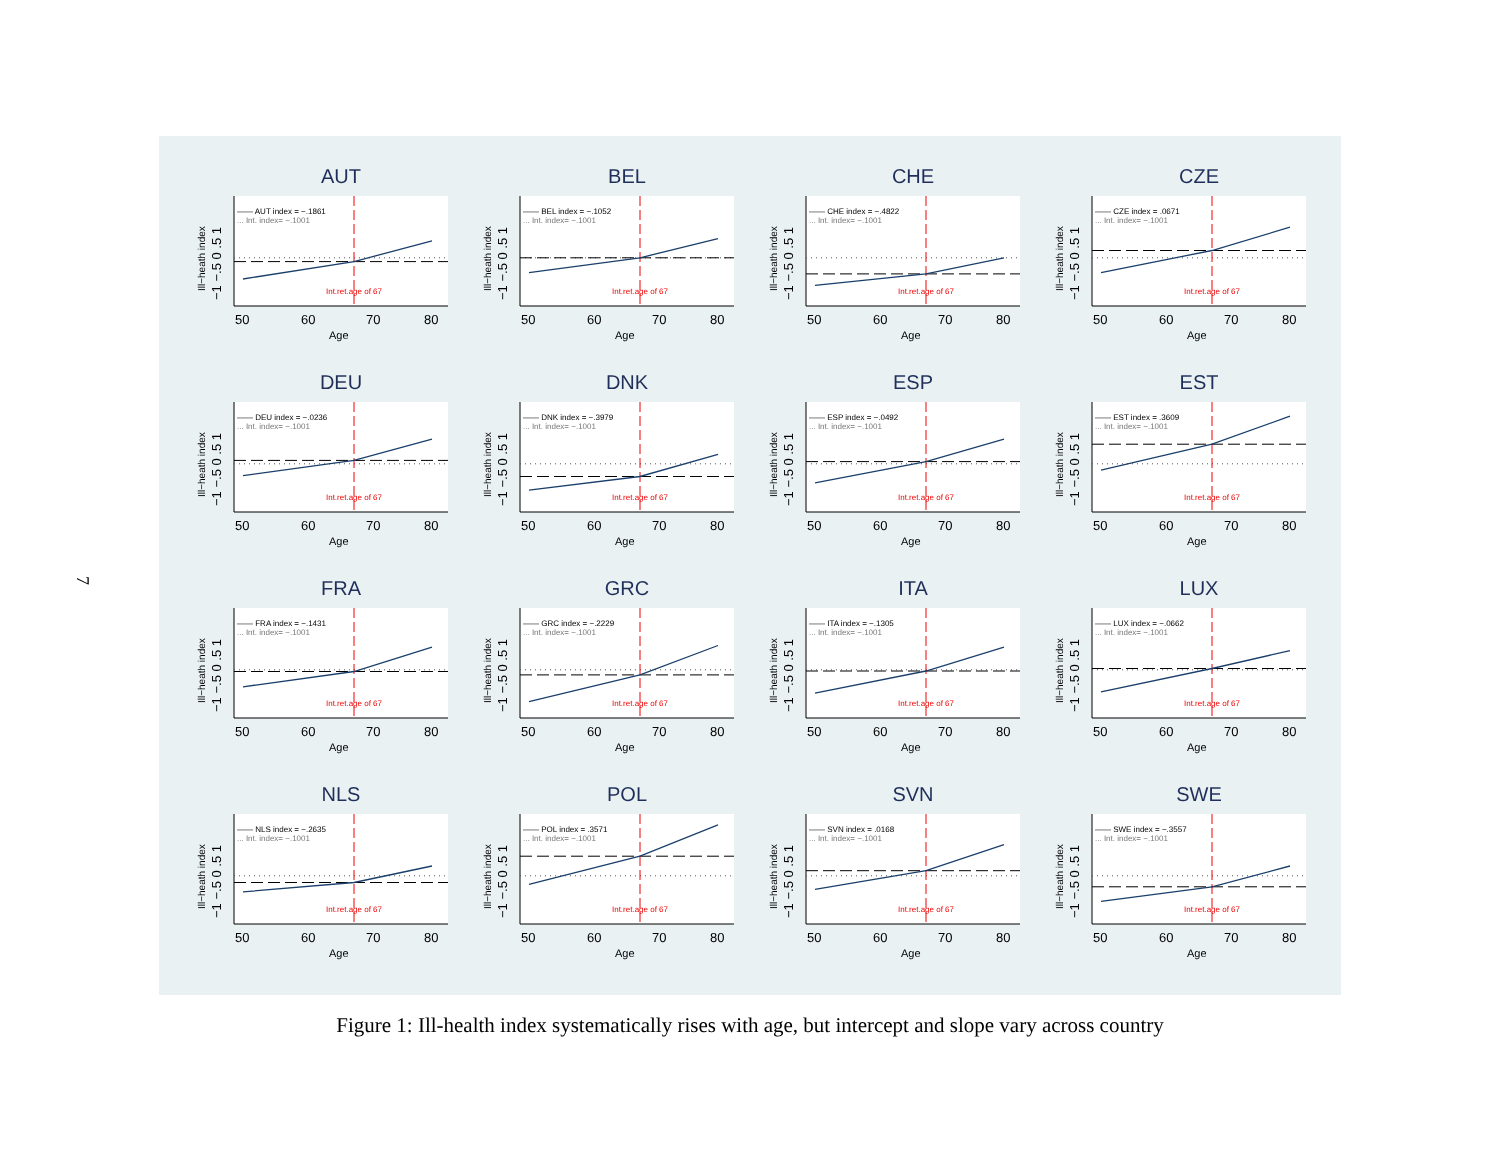7
AUT
—— AUT index = −.1861
... Int. index= −.1001
Int.ret.age of 67
−1 −.5 0 .5 1
Ill−heath index
50
60
70
80
Age
BEL
—— BEL index = −.1052
... Int. index= −.1001
Int.ret.age of 67
−1 −.5 0 .5 1
Ill−heath index
50
60
70
80
Age
CHE
—— CHE index = −.4822
... Int. index= −.1001
Int.ret.age of 67
−1 −.5 0 .5 1
Ill−heath index
50
60
70
80
Age
CZE
—— CZE index = .0671
... Int. index= −.1001
Int.ret.age of 67
−1 −.5 0 .5 1
Ill−heath index
50
60
70
80
Age
DEU
—— DEU index = −.0236
... Int. index= −.1001
Int.ret.age of 67
−1 −.5 0 .5 1
Ill−heath index
50
60
70
80
Age
DNK
—— DNK index = −.3979
... Int. index= −.1001
Int.ret.age of 67
−1 −.5 0 .5 1
Ill−heath index
50
60
70
80
Age
ESP
—— ESP index = −.0492
... Int. index= −.1001
Int.ret.age of 67
−1 −.5 0 .5 1
Ill−heath index
50
60
70
80
Age
EST
—— EST index = .3609
... Int. index= −.1001
Int.ret.age of 67
−1 −.5 0 .5 1
Ill−heath index
50
60
70
80
Age
FRA
—— FRA index = −.1431
... Int. index= −.1001
Int.ret.age of 67
−1 −.5 0 .5 1
Ill−heath index
50
60
70
80
Age
GRC
—— GRC index = −.2229
... Int. index= −.1001
Int.ret.age of 67
−1 −.5 0 .5 1
Ill−heath index
50
60
70
80
Age
ITA
—— ITA index = −.1305
... Int. index= −.1001
Int.ret.age of 67
−1 −.5 0 .5 1
Ill−heath index
50
60
70
80
Age
LUX
—— LUX index = −.0662
... Int. index= −.1001
Int.ret.age of 67
−1 −.5 0 .5 1
Ill−heath index
50
60
70
80
Age
NLS
—— NLS index = −.2635
... Int. index= −.1001
Int.ret.age of 67
−1 −.5 0 .5 1
Ill−heath index
50
60
70
80
Age
POL
—— POL index = .3571
... Int. index= −.1001
Int.ret.age of 67
−1 −.5 0 .5 1
Ill−heath index
50
60
70
80
Age
SVN
—— SVN index = .0168
... Int. index= −.1001
Int.ret.age of 67
−1 −.5 0 .5 1
Ill−heath index
50
60
70
80
Age
SWE
—— SWE index = −.3557
... Int. index= −.1001
Int.ret.age of 67
−1 −.5 0 .5 1
Ill−heath index
50
60
70
80
Age
Figure 1: Ill-health index systematically rises with age, but intercept and slope vary across country